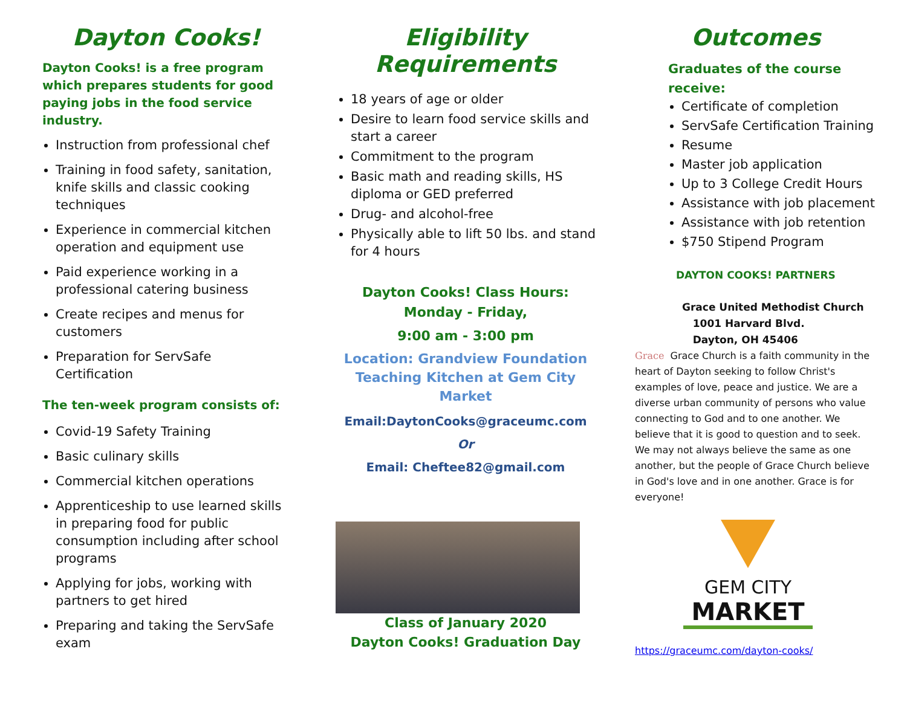Dayton Cooks!
Dayton Cooks! is a free program which prepares students for good paying jobs in the food service industry.
Instruction from professional chef
Training in food safety, sanitation, knife skills and classic cooking techniques
Experience in commercial kitchen operation and equipment use
Paid experience working in a professional catering business
Create recipes and menus for customers
Preparation for ServSafe Certification
The ten-week program consists of:
Covid-19 Safety Training
Basic culinary skills
Commercial kitchen operations
Apprenticeship to use learned skills in preparing food for public consumption including after school programs
Applying for jobs, working with partners to get hired
Preparing and taking the ServSafe exam
Eligibility Requirements
18 years of age or older
Desire to learn food service skills and start a career
Commitment to the program
Basic math and reading skills, HS diploma or GED preferred
Drug- and alcohol-free
Physically able to lift 50 lbs. and stand for 4 hours
Dayton Cooks! Class Hours:
Monday - Friday,
9:00 am - 3:00 pm
Location: Grandview Foundation Teaching Kitchen at Gem City Market
Email:DaytonCooks@graceumc.com
Or
Email: Cheftee82@gmail.com
Class of January 2020
Dayton Cooks! Graduation Day
Outcomes
Graduates of the course
receive:
Certificate of completion
ServSafe Certification Training
Resume
Master job application
Up to 3 College Credit Hours
Assistance with job placement
Assistance with job retention
$750 Stipend Program
DAYTON COOKS! PARTNERS
Grace United Methodist Church
1001 Harvard Blvd.
Dayton, OH 45406
Grace Grace Church is a faith community in the heart of Dayton seeking to follow Christ's examples of love, peace and justice. We are a diverse urban community of persons who value connecting to God and to one another. We believe that it is good to question and to seek. We may not always believe the same as one another, but the people of Grace Church believe in God's love and in one another. Grace is for everyone!
GEM CITY
MARKET
https://graceumc.com/dayton-cooks/